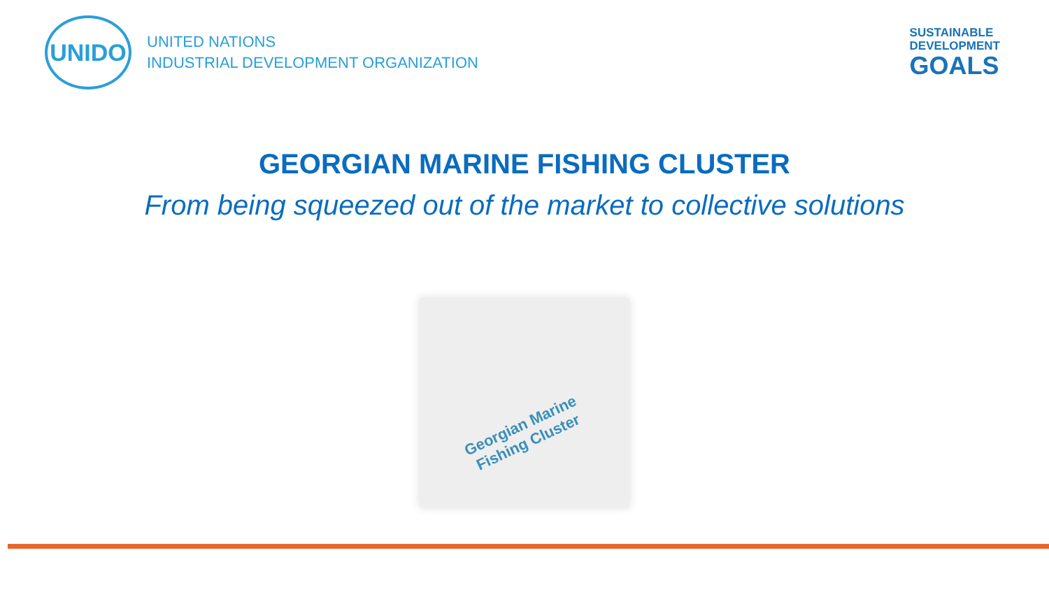UNIDO
UNITED NATIONS
INDUSTRIAL DEVELOPMENT ORGANIZATION
SUSTAINABLE
DEVELOPMENT
GOALS
GEORGIAN MARINE FISHING CLUSTER
From being squeezed out of the market to collective solutions
Georgian Marine
Fishing Cluster